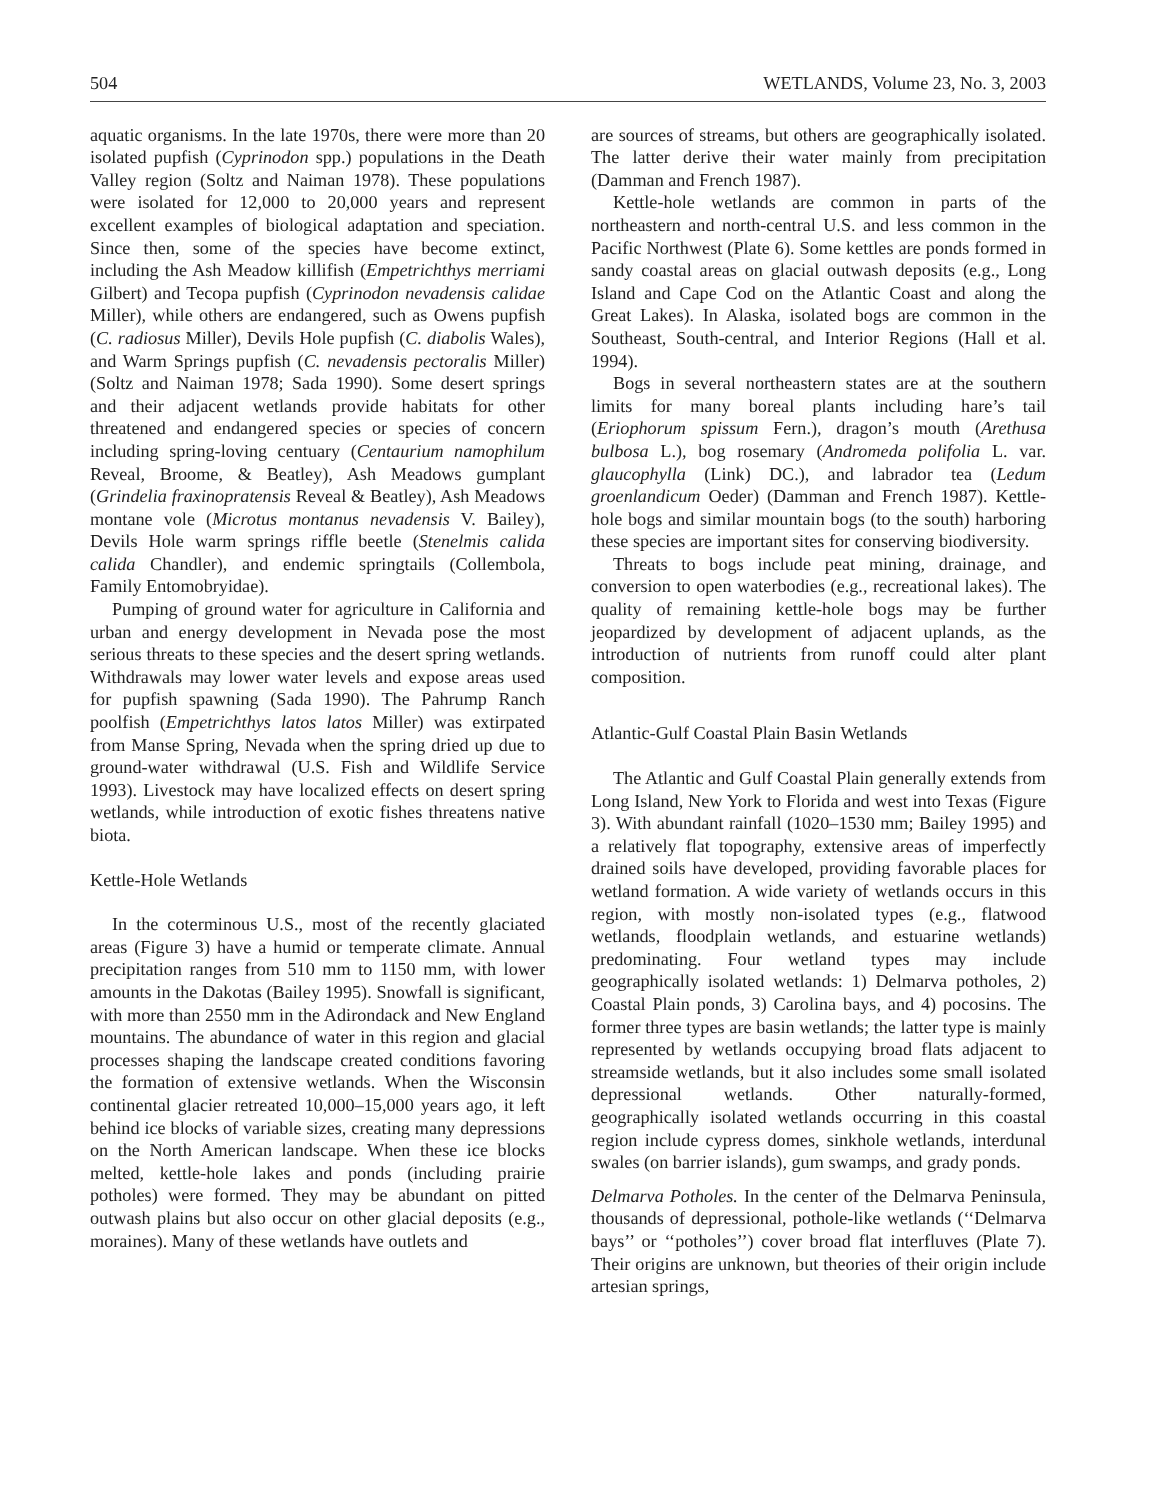504 WETLANDS, Volume 23, No. 3, 2003
aquatic organisms. In the late 1970s, there were more than 20 isolated pupfish (Cyprinodon spp.) populations in the Death Valley region (Soltz and Naiman 1978). These populations were isolated for 12,000 to 20,000 years and represent excellent examples of biological adaptation and speciation. Since then, some of the species have become extinct, including the Ash Meadow killifish (Empetrichthys merriami Gilbert) and Tecopa pupfish (Cyprinodon nevadensis calidae Miller), while others are endangered, such as Owens pupfish (C. radiosus Miller), Devils Hole pupfish (C. diabolis Wales), and Warm Springs pupfish (C. nevadensis pectoralis Miller) (Soltz and Naiman 1978; Sada 1990). Some desert springs and their adjacent wetlands provide habitats for other threatened and endangered species or species of concern including spring-loving centuary (Centaurium namophilum Reveal, Broome, & Beatley), Ash Meadows gumplant (Grindelia fraxinopratensis Reveal & Beatley), Ash Meadows montane vole (Microtus montanus nevadensis V. Bailey), Devils Hole warm springs riffle beetle (Stenelmis calida calida Chandler), and endemic springtails (Collembola, Family Entomobryidae).
Pumping of ground water for agriculture in California and urban and energy development in Nevada pose the most serious threats to these species and the desert spring wetlands. Withdrawals may lower water levels and expose areas used for pupfish spawning (Sada 1990). The Pahrump Ranch poolfish (Empetrichthys latos latos Miller) was extirpated from Manse Spring, Nevada when the spring dried up due to ground-water withdrawal (U.S. Fish and Wildlife Service 1993). Livestock may have localized effects on desert spring wetlands, while introduction of exotic fishes threatens native biota.
Kettle-Hole Wetlands
In the coterminous U.S., most of the recently glaciated areas (Figure 3) have a humid or temperate climate. Annual precipitation ranges from 510 mm to 1150 mm, with lower amounts in the Dakotas (Bailey 1995). Snowfall is significant, with more than 2550 mm in the Adirondack and New England mountains. The abundance of water in this region and glacial processes shaping the landscape created conditions favoring the formation of extensive wetlands. When the Wisconsin continental glacier retreated 10,000–15,000 years ago, it left behind ice blocks of variable sizes, creating many depressions on the North American landscape. When these ice blocks melted, kettle-hole lakes and ponds (including prairie potholes) were formed. They may be abundant on pitted outwash plains but also occur on other glacial deposits (e.g., moraines). Many of these wetlands have outlets and
are sources of streams, but others are geographically isolated. The latter derive their water mainly from precipitation (Damman and French 1987).
Kettle-hole wetlands are common in parts of the northeastern and north-central U.S. and less common in the Pacific Northwest (Plate 6). Some kettles are ponds formed in sandy coastal areas on glacial outwash deposits (e.g., Long Island and Cape Cod on the Atlantic Coast and along the Great Lakes). In Alaska, isolated bogs are common in the Southeast, South-central, and Interior Regions (Hall et al. 1994).
Bogs in several northeastern states are at the southern limits for many boreal plants including hare’s tail (Eriophorum spissum Fern.), dragon’s mouth (Arethusa bulbosa L.), bog rosemary (Andromeda polifolia L. var. glaucophylla (Link) DC.), and labrador tea (Ledum groenlandicum Oeder) (Damman and French 1987). Kettle-hole bogs and similar mountain bogs (to the south) harboring these species are important sites for conserving biodiversity.
Threats to bogs include peat mining, drainage, and conversion to open waterbodies (e.g., recreational lakes). The quality of remaining kettle-hole bogs may be further jeopardized by development of adjacent uplands, as the introduction of nutrients from runoff could alter plant composition.
Atlantic-Gulf Coastal Plain Basin Wetlands
The Atlantic and Gulf Coastal Plain generally extends from Long Island, New York to Florida and west into Texas (Figure 3). With abundant rainfall (1020–1530 mm; Bailey 1995) and a relatively flat topography, extensive areas of imperfectly drained soils have developed, providing favorable places for wetland formation. A wide variety of wetlands occurs in this region, with mostly non-isolated types (e.g., flatwood wetlands, floodplain wetlands, and estuarine wetlands) predominating. Four wetland types may include geographically isolated wetlands: 1) Delmarva potholes, 2) Coastal Plain ponds, 3) Carolina bays, and 4) pocosins. The former three types are basin wetlands; the latter type is mainly represented by wetlands occupying broad flats adjacent to streamside wetlands, but it also includes some small isolated depressional wetlands. Other naturally-formed, geographically isolated wetlands occurring in this coastal region include cypress domes, sinkhole wetlands, interdunal swales (on barrier islands), gum swamps, and grady ponds.
Delmarva Potholes. In the center of the Delmarva Peninsula, thousands of depressional, pothole-like wetlands (‘‘Delmarva bays’’ or ‘‘potholes’’) cover broad flat interfluves (Plate 7). Their origins are unknown, but theories of their origin include artesian springs,